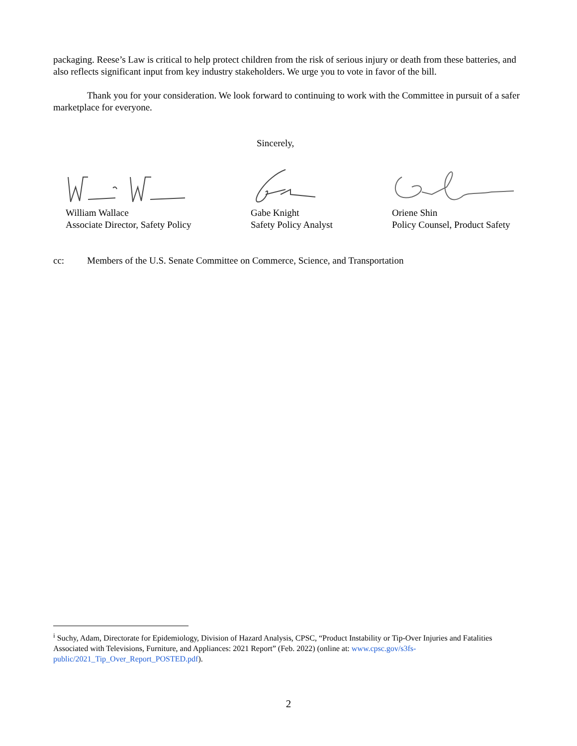packaging. Reese’s Law is critical to help protect children from the risk of serious injury or death from these batteries, and also reflects significant input from key industry stakeholders. We urge you to vote in favor of the bill.
Thank you for your consideration. We look forward to continuing to work with the Committee in pursuit of a safer marketplace for everyone.
Sincerely,
William Wallace
Associate Director, Safety Policy
Gabe Knight
Safety Policy Analyst
Oriene Shin
Policy Counsel, Product Safety
cc: Members of the U.S. Senate Committee on Commerce, Science, and Transportation
<sup>i</sup> Suchy, Adam, Directorate for Epidemiology, Division of Hazard Analysis, CPSC, “Product Instability or Tip-Over Injuries and Fatalities Associated with Televisions, Furniture, and Appliances: 2021 Report” (Feb. 2022) (online at: www.cpsc.gov/s3fs-public/2021_Tip_Over_Report_POSTED.pdf).
2